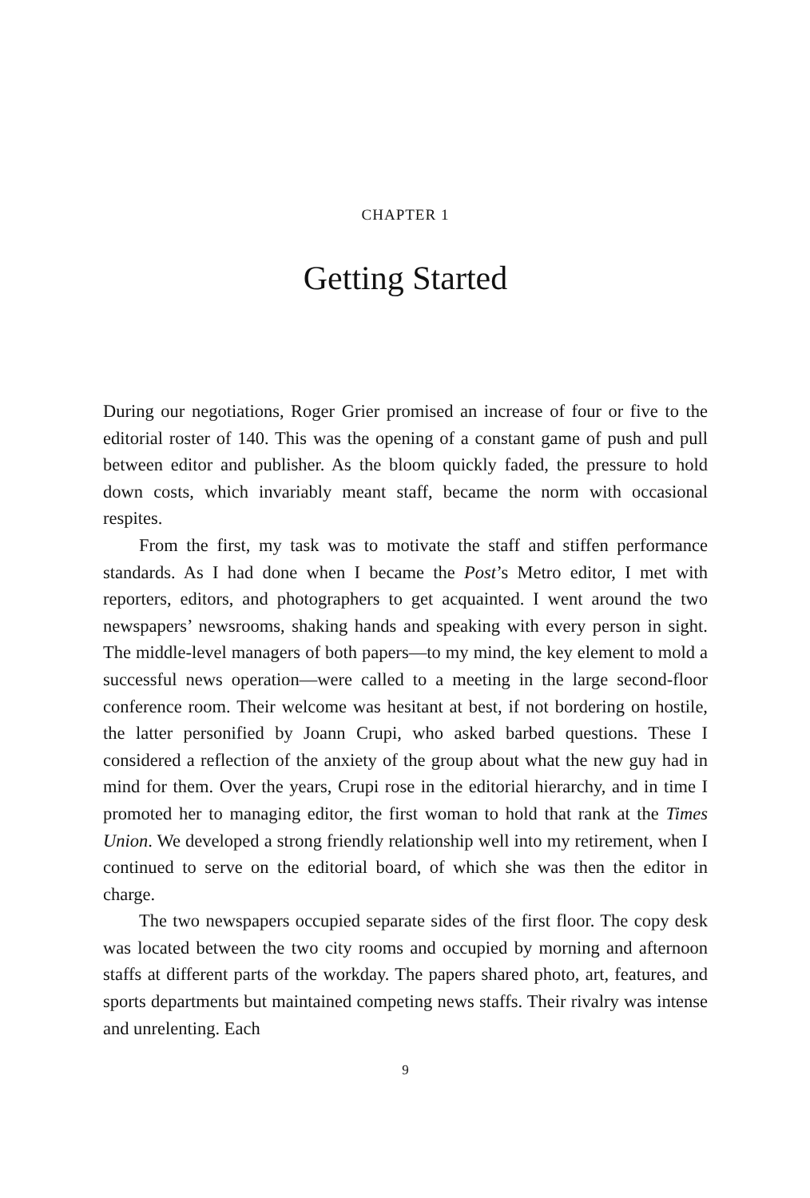CHAPTER 1
Getting Started
During our negotiations, Roger Grier promised an increase of four or five to the editorial roster of 140. This was the opening of a constant game of push and pull between editor and publisher. As the bloom quickly faded, the pressure to hold down costs, which invariably meant staff, became the norm with occasional respites.
From the first, my task was to motivate the staff and stiffen performance standards. As I had done when I became the Post’s Metro editor, I met with reporters, editors, and photographers to get acquainted. I went around the two newspapers’ newsrooms, shaking hands and speaking with every person in sight. The middle-level managers of both papers—to my mind, the key element to mold a successful news operation—were called to a meeting in the large second-floor conference room. Their welcome was hesitant at best, if not bordering on hostile, the latter personified by Joann Crupi, who asked barbed questions. These I considered a reflection of the anxiety of the group about what the new guy had in mind for them. Over the years, Crupi rose in the editorial hierarchy, and in time I promoted her to managing editor, the first woman to hold that rank at the Times Union. We developed a strong friendly relationship well into my retirement, when I continued to serve on the editorial board, of which she was then the editor in charge.
The two newspapers occupied separate sides of the first floor. The copy desk was located between the two city rooms and occupied by morning and afternoon staffs at different parts of the workday. The papers shared photo, art, features, and sports departments but maintained competing news staffs. Their rivalry was intense and unrelenting. Each
9